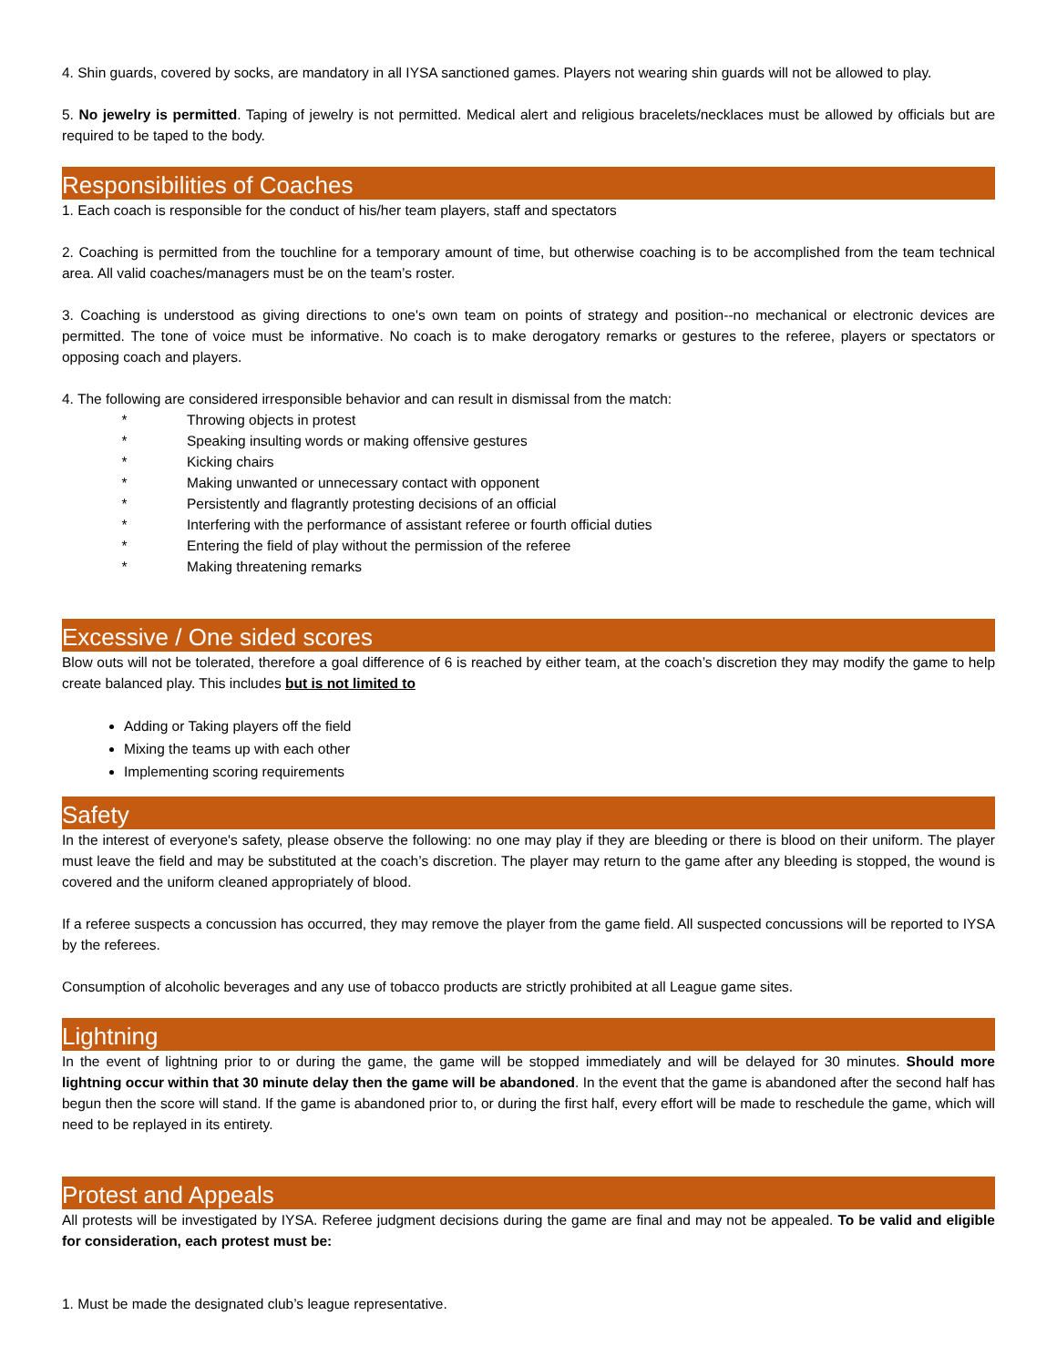4. Shin guards, covered by socks, are mandatory in all IYSA sanctioned games. Players not wearing shin guards will not be allowed to play.
5. No jewelry is permitted. Taping of jewelry is not permitted. Medical alert and religious bracelets/necklaces must be allowed by officials but are required to be taped to the body.
Responsibilities of Coaches
1. Each coach is responsible for the conduct of his/her team players, staff and spectators
2. Coaching is permitted from the touchline for a temporary amount of time, but otherwise coaching is to be accomplished from the team technical area. All valid coaches/managers must be on the team’s roster.
3. Coaching is understood as giving directions to one's own team on points of strategy and position--no mechanical or electronic devices are permitted. The tone of voice must be informative. No coach is to make derogatory remarks or gestures to the referee, players or spectators or opposing coach and players.
4. The following are considered irresponsible behavior and can result in dismissal from the match:
* Throwing objects in protest
* Speaking insulting words or making offensive gestures
* Kicking chairs
* Making unwanted or unnecessary contact with opponent
* Persistently and flagrantly protesting decisions of an official
* Interfering with the performance of assistant referee or fourth official duties
* Entering the field of play without the permission of the referee
* Making threatening remarks
Excessive / One sided scores
Blow outs will not be tolerated, therefore a goal difference of 6 is reached by either team, at the coach’s discretion they may modify the game to help create balanced play. This includes but is not limited to
Adding or Taking players off the field
Mixing the teams up with each other
Implementing scoring requirements
Safety
In the interest of everyone's safety, please observe the following: no one may play if they are bleeding or there is blood on their uniform. The player must leave the field and may be substituted at the coach’s discretion. The player may return to the game after any bleeding is stopped, the wound is covered and the uniform cleaned appropriately of blood.
If a referee suspects a concussion has occurred, they may remove the player from the game field. All suspected concussions will be reported to IYSA by the referees.
Consumption of alcoholic beverages and any use of tobacco products are strictly prohibited at all League game sites.
Lightning
In the event of lightning prior to or during the game, the game will be stopped immediately and will be delayed for 30 minutes. Should more lightning occur within that 30 minute delay then the game will be abandoned. In the event that the game is abandoned after the second half has begun then the score will stand. If the game is abandoned prior to, or during the first half, every effort will be made to reschedule the game, which will need to be replayed in its entirety.
Protest and Appeals
All protests will be investigated by IYSA. Referee judgment decisions during the game are final and may not be appealed. To be valid and eligible for consideration, each protest must be:
1. Must be made the designated club’s league representative.